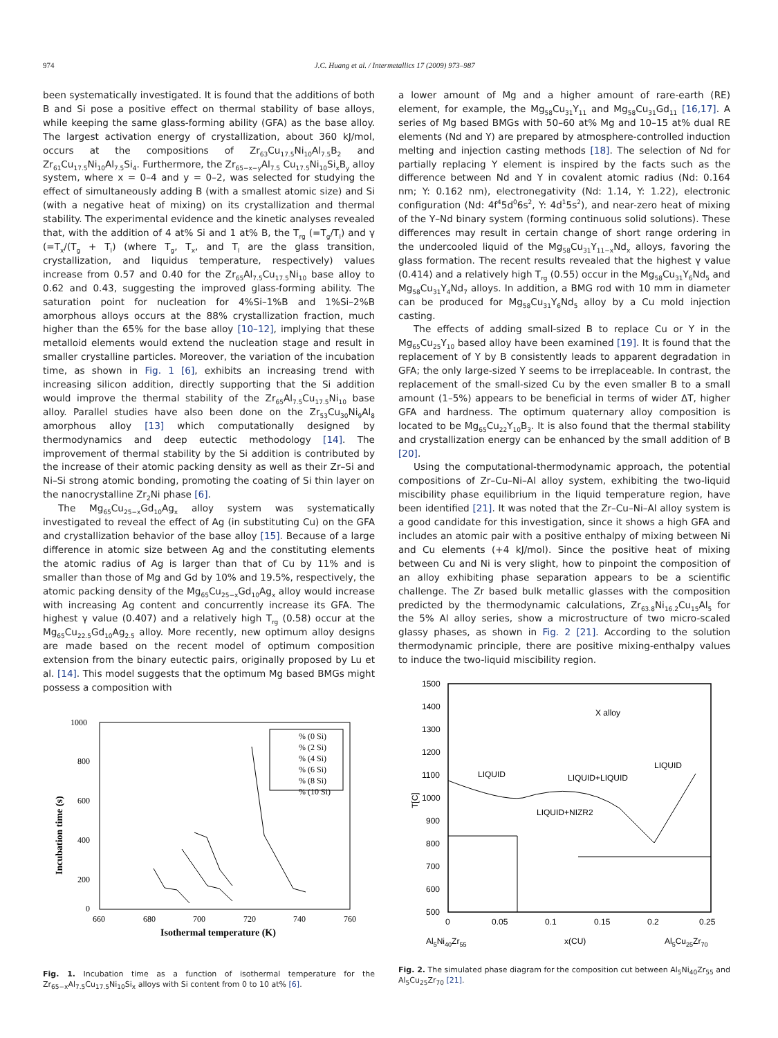974 J.C. Huang et al. / Intermetallics 17 (2009) 973–987
been systematically investigated. It is found that the additions of both B and Si pose a positive effect on thermal stability of base alloys, while keeping the same glass-forming ability (GFA) as the base alloy. The largest activation energy of crystallization, about 360 kJ/mol, occurs at the compositions of Zr<sub>63</sub>Cu<sub>17.5</sub>Ni<sub>10</sub>Al<sub>7.5</sub>B<sub>2</sub> and Zr<sub>61</sub>Cu<sub>17.5</sub>Ni<sub>10</sub>Al<sub>7.5</sub>Si<sub>4</sub>. Furthermore, the Zr<sub>65−x−y</sub>Al<sub>7.5</sub> Cu<sub>17.5</sub>Ni<sub>10</sub>Si<sub>x</sub>B<sub>y</sub> alloy system, where x = 0–4 and y = 0–2, was selected for studying the effect of simultaneously adding B (with a smallest atomic size) and Si (with a negative heat of mixing) on its crystallization and thermal stability. The experimental evidence and the kinetic analyses revealed that, with the addition of 4 at% Si and 1 at% B, the T<sub>rg</sub> (=T<sub>g</sub>/T<sub>l</sub>) and γ (=T<sub>x</sub>/(T<sub>g</sub> + T<sub>l</sub>) (where T<sub>g</sub>, T<sub>x</sub>, and T<sub>l</sub> are the glass transition, crystallization, and liquidus temperature, respectively) values increase from 0.57 and 0.40 for the Zr<sub>65</sub>Al<sub>7.5</sub>Cu<sub>17.5</sub>Ni<sub>10</sub> base alloy to 0.62 and 0.43, suggesting the improved glass-forming ability. The saturation point for nucleation for 4%Si–1%B and 1%Si–2%B amorphous alloys occurs at the 88% crystallization fraction, much higher than the 65% for the base alloy [10–12], implying that these metalloid elements would extend the nucleation stage and result in smaller crystalline particles. Moreover, the variation of the incubation time, as shown in Fig. 1 [6], exhibits an increasing trend with increasing silicon addition, directly supporting that the Si addition would improve the thermal stability of the Zr<sub>65</sub>Al<sub>7.5</sub>Cu<sub>17.5</sub>Ni<sub>10</sub> base alloy. Parallel studies have also been done on the Zr<sub>53</sub>Cu<sub>30</sub>Ni<sub>9</sub>Al<sub>8</sub> amorphous alloy [13] which computationally designed by thermodynamics and deep eutectic methodology [14]. The improvement of thermal stability by the Si addition is contributed by the increase of their atomic packing density as well as their Zr–Si and Ni–Si strong atomic bonding, promoting the coating of Si thin layer on the nanocrystalline Zr<sub>2</sub>Ni phase [6].
The Mg<sub>65</sub>Cu<sub>25−x</sub>Gd<sub>10</sub>Ag<sub>x</sub> alloy system was systematically investigated to reveal the effect of Ag (in substituting Cu) on the GFA and crystallization behavior of the base alloy [15]. Because of a large difference in atomic size between Ag and the constituting elements the atomic radius of Ag is larger than that of Cu by 11% and is smaller than those of Mg and Gd by 10% and 19.5%, respectively, the atomic packing density of the Mg<sub>65</sub>Cu<sub>25−x</sub>Gd<sub>10</sub>Ag<sub>x</sub> alloy would increase with increasing Ag content and concurrently increase its GFA. The highest γ value (0.407) and a relatively high T<sub>rg</sub> (0.58) occur at the Mg<sub>65</sub>Cu<sub>22.5</sub>Gd<sub>10</sub>Ag<sub>2.5</sub> alloy. More recently, new optimum alloy designs are made based on the recent model of optimum composition extension from the binary eutectic pairs, originally proposed by Lu et al. [14]. This model suggests that the optimum Mg based BMGs might possess a composition with
1000
800
600
400
200
0
660
680
700
720
740
760
Isothermal temperature (K)
Incubation time (s)
% (0 Si)
% (2 Si)
% (4 Si)
% (6 Si)
% (8 Si)
% (10 Si)
Fig. 1. Incubation time as a function of isothermal temperature for the Zr<sub>65−x</sub>Al<sub>7.5</sub>Cu<sub>17.5</sub>Ni<sub>10</sub>Si<sub>x</sub> alloys with Si content from 0 to 10 at% [6].
a lower amount of Mg and a higher amount of rare-earth (RE) element, for example, the Mg<sub>58</sub>Cu<sub>31</sub>Y<sub>11</sub> and Mg<sub>58</sub>Cu<sub>31</sub>Gd<sub>11</sub> [16,17]. A series of Mg based BMGs with 50–60 at% Mg and 10–15 at% dual RE elements (Nd and Y) are prepared by atmosphere-controlled induction melting and injection casting methods [18]. The selection of Nd for partially replacing Y element is inspired by the facts such as the difference between Nd and Y in covalent atomic radius (Nd: 0.164 nm; Y: 0.162 nm), electronegativity (Nd: 1.14, Y: 1.22), electronic configuration (Nd: 4f<sup>4</sup>5d<sup>0</sup>6s<sup>2</sup>, Y: 4d<sup>1</sup>5s<sup>2</sup>), and near-zero heat of mixing of the Y–Nd binary system (forming continuous solid solutions). These differences may result in certain change of short range ordering in the undercooled liquid of the Mg<sub>58</sub>Cu<sub>31</sub>Y<sub>11−x</sub>Nd<sub>x</sub> alloys, favoring the glass formation. The recent results revealed that the highest γ value (0.414) and a relatively high T<sub>rg</sub> (0.55) occur in the Mg<sub>58</sub>Cu<sub>31</sub>Y<sub>6</sub>Nd<sub>5</sub> and Mg<sub>58</sub>Cu<sub>31</sub>Y<sub>4</sub>Nd<sub>7</sub> alloys. In addition, a BMG rod with 10 mm in diameter can be produced for Mg<sub>58</sub>Cu<sub>31</sub>Y<sub>6</sub>Nd<sub>5</sub> alloy by a Cu mold injection casting.
The effects of adding small-sized B to replace Cu or Y in the Mg<sub>65</sub>Cu<sub>25</sub>Y<sub>10</sub> based alloy have been examined [19]. It is found that the replacement of Y by B consistently leads to apparent degradation in GFA; the only large-sized Y seems to be irreplaceable. In contrast, the replacement of the small-sized Cu by the even smaller B to a small amount (1–5%) appears to be beneficial in terms of wider ΔT, higher GFA and hardness. The optimum quaternary alloy composition is located to be Mg<sub>65</sub>Cu<sub>22</sub>Y<sub>10</sub>B<sub>3</sub>. It is also found that the thermal stability and crystallization energy can be enhanced by the small addition of B [20].
Using the computational-thermodynamic approach, the potential compositions of Zr–Cu–Ni–Al alloy system, exhibiting the two-liquid miscibility phase equilibrium in the liquid temperature region, have been identified [21]. It was noted that the Zr–Cu–Ni–Al alloy system is a good candidate for this investigation, since it shows a high GFA and includes an atomic pair with a positive enthalpy of mixing between Ni and Cu elements (+4 kJ/mol). Since the positive heat of mixing between Cu and Ni is very slight, how to pinpoint the composition of an alloy exhibiting phase separation appears to be a scientific challenge. The Zr based bulk metallic glasses with the composition predicted by the thermodynamic calculations, Zr<sub>63.8</sub>Ni<sub>16.2</sub>Cu<sub>15</sub>Al<sub>5</sub> for the 5% Al alloy series, show a microstructure of two micro-scaled glassy phases, as shown in Fig. 2 [21]. According to the solution thermodynamic principle, there are positive mixing-enthalpy values to induce the two-liquid miscibility region.
1500
1400
1300
1200
1100
1000
900
800
700
600
500
0
0.05
0.1
0.15
0.2
0.25
T[C]
Al5Ni40Zr55
x(CU)
Al5Cu25Zr70
X alloy
LIQUID
LIQUID+LIQUID
LIQUID
LIQUID+NIZR2
Fig. 2. The simulated phase diagram for the composition cut between Al<sub>5</sub>Ni<sub>40</sub>Zr<sub>55</sub> and Al<sub>5</sub>Cu<sub>25</sub>Zr<sub>70</sub> [21].